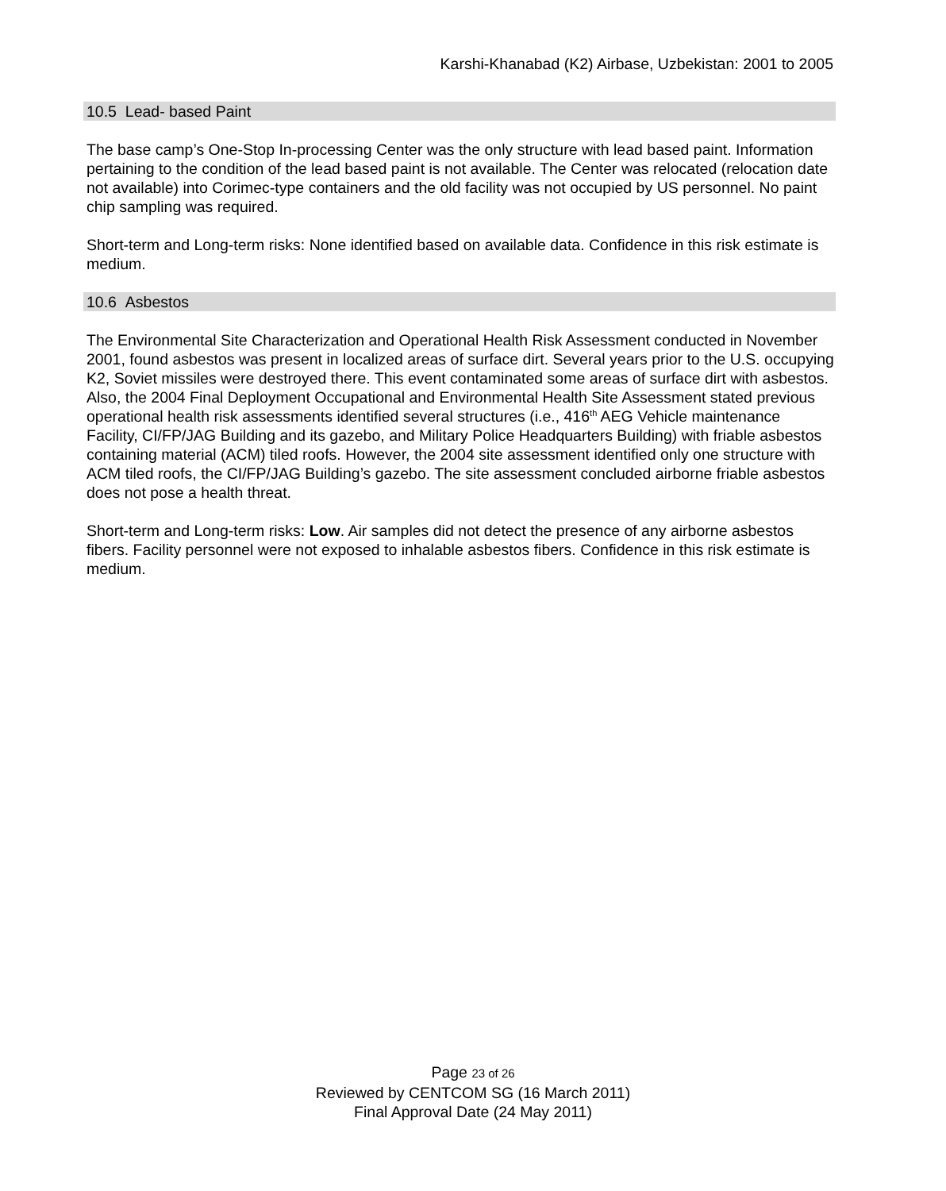Karshi-Khanabad (K2) Airbase, Uzbekistan: 2001 to 2005
10.5 Lead- based Paint
The base camp’s One-Stop In-processing Center was the only structure with lead based paint. Information pertaining to the condition of the lead based paint is not available. The Center was relocated (relocation date not available) into Corimec-type containers and the old facility was not occupied by US personnel. No paint chip sampling was required.
Short-term and Long-term risks: None identified based on available data. Confidence in this risk estimate is medium.
10.6 Asbestos
The Environmental Site Characterization and Operational Health Risk Assessment conducted in November 2001, found asbestos was present in localized areas of surface dirt. Several years prior to the U.S. occupying K2, Soviet missiles were destroyed there. This event contaminated some areas of surface dirt with asbestos. Also, the 2004 Final Deployment Occupational and Environmental Health Site Assessment stated previous operational health risk assessments identified several structures (i.e., 416<sup>th</sup> AEG Vehicle maintenance Facility, CI/FP/JAG Building and its gazebo, and Military Police Headquarters Building) with friable asbestos containing material (ACM) tiled roofs. However, the 2004 site assessment identified only one structure with ACM tiled roofs, the CI/FP/JAG Building’s gazebo. The site assessment concluded airborne friable asbestos does not pose a health threat.
Short-term and Long-term risks: Low. Air samples did not detect the presence of any airborne asbestos fibers. Facility personnel were not exposed to inhalable asbestos fibers. Confidence in this risk estimate is medium.
Page 23 of 26
Reviewed by CENTCOM SG (16 March 2011)
Final Approval Date (24 May 2011)